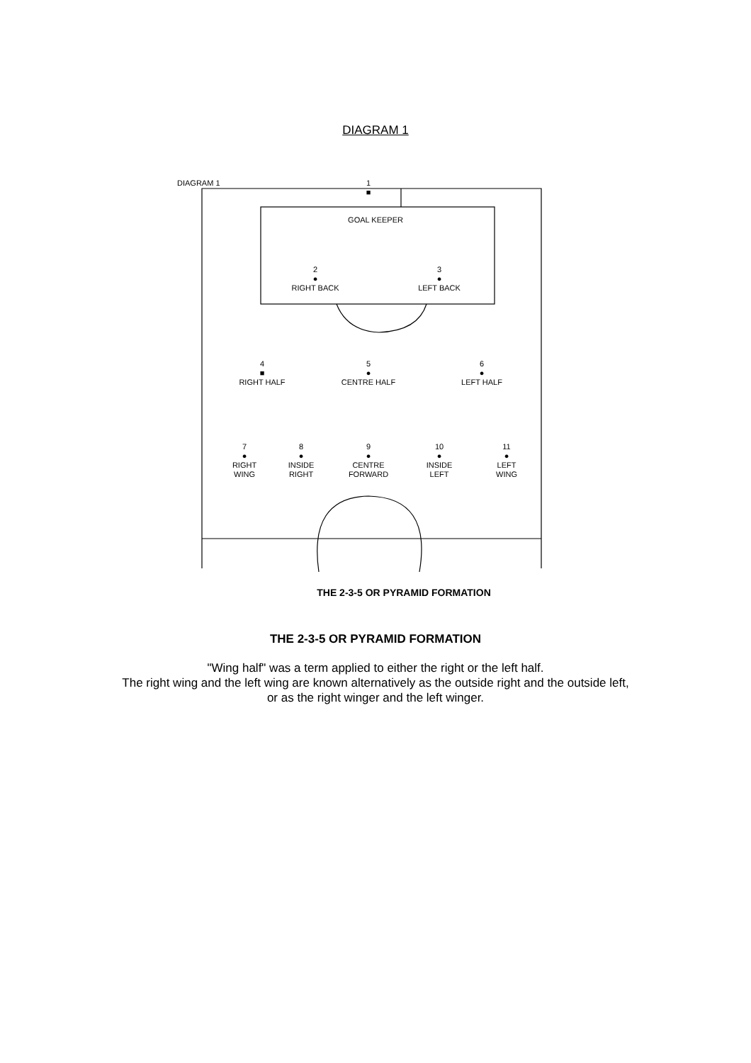DIAGRAM 1
DIAGRAM 1
1
■
GOAL KEEPER
2
●
RIGHT BACK
3
●
LEFT BACK
4
■
RIGHT HALF
5
●
CENTRE HALF
6
●
LEFT HALF
7
●
RIGHT
WING
8
●
INSIDE
RIGHT
9
●
CENTRE
FORWARD
10
●
INSIDE
LEFT
11
●
LEFT
WING
THE 2-3-5 OR PYRAMID FORMATION
THE 2-3-5 OR PYRAMID FORMATION
"Wing half" was a term applied to either the right or the left half.
The right wing and the left wing are known alternatively as the outside right and the outside left,
or as the right winger and the left winger.